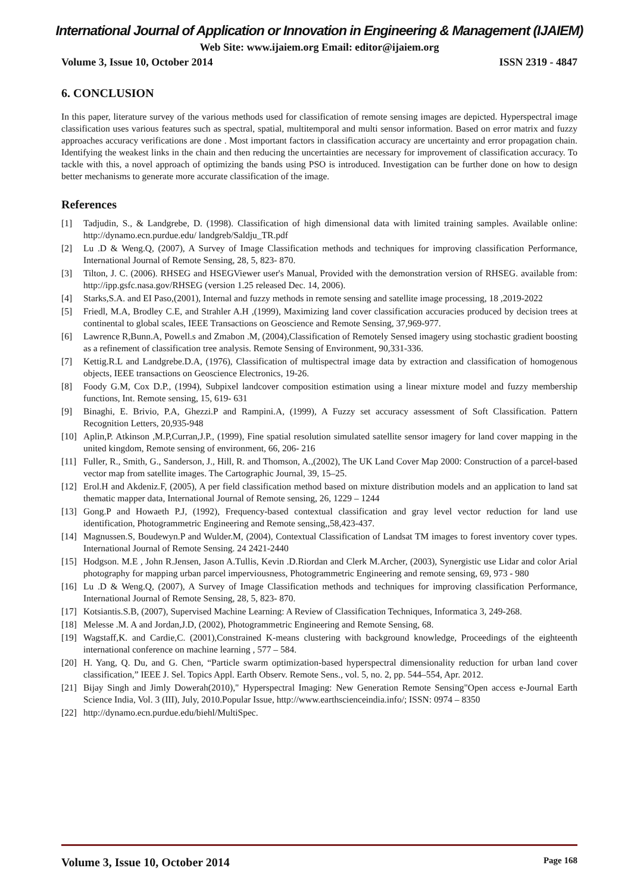International Journal of Application or Innovation in Engineering & Management (IJAIEM)
Web Site: www.ijaiem.org Email: editor@ijaiem.org
Volume 3, Issue 10, October 2014 ISSN 2319 - 4847
6. CONCLUSION
In this paper, literature survey of the various methods used for classification of remote sensing images are depicted. Hyperspectral image classification uses various features such as spectral, spatial, multitemporal and multi sensor information. Based on error matrix and fuzzy approaches accuracy verifications are done . Most important factors in classification accuracy are uncertainty and error propagation chain. Identifying the weakest links in the chain and then reducing the uncertainties are necessary for improvement of classification accuracy. To tackle with this, a novel approach of optimizing the bands using PSO is introduced. Investigation can be further done on how to design better mechanisms to generate more accurate classification of the image.
References
[1] Tadjudin, S., & Landgrebe, D. (1998). Classification of high dimensional data with limited training samples. Available online: http://dynamo.ecn.purdue.edu/ landgreb/Saldju_TR.pdf
[2] Lu .D & Weng.Q, (2007), A Survey of Image Classification methods and techniques for improving classification Performance, International Journal of Remote Sensing, 28, 5, 823- 870.
[3] Tilton, J. C. (2006). RHSEG and HSEGViewer user's Manual, Provided with the demonstration version of RHSEG. available from: http://ipp.gsfc.nasa.gov/RHSEG (version 1.25 released Dec. 14, 2006).
[4] Starks,S.A. and EI Paso,(2001), Internal and fuzzy methods in remote sensing and satellite image processing, 18 ,2019-2022
[5] Friedl, M.A, Brodley C.E, and Strahler A.H ,(1999), Maximizing land cover classification accuracies produced by decision trees at continental to global scales, IEEE Transactions on Geoscience and Remote Sensing, 37,969-977.
[6] Lawrence R,Bunn.A, Powell.s and Zmabon .M, (2004),Classification of Remotely Sensed imagery using stochastic gradient boosting as a refinement of classification tree analysis. Remote Sensing of Environment, 90,331-336.
[7] Kettig.R.L and Landgrebe.D.A, (1976), Classification of multispectral image data by extraction and classification of homogenous objects, IEEE transactions on Geoscience Electronics, 19-26.
[8] Foody G.M, Cox D.P., (1994), Subpixel landcover composition estimation using a linear mixture model and fuzzy membership functions, Int. Remote sensing, 15, 619- 631
[9] Binaghi, E. Brivio, P.A, Ghezzi.P and Rampini.A, (1999), A Fuzzy set accuracy assessment of Soft Classification. Pattern Recognition Letters, 20,935-948
[10] Aplin,P. Atkinson ,M.P,Curran,J.P., (1999), Fine spatial resolution simulated satellite sensor imagery for land cover mapping in the united kingdom, Remote sensing of environment, 66, 206- 216
[11] Fuller, R., Smith, G., Sanderson, J., Hill, R. and Thomson, A.,(2002), The UK Land Cover Map 2000: Construction of a parcel-based vector map from satellite images. The Cartographic Journal, 39, 15–25.
[12] Erol.H and Akdeniz.F, (2005), A per field classification method based on mixture distribution models and an application to land sat thematic mapper data, International Journal of Remote sensing, 26, 1229 – 1244
[13] Gong.P and Howaeth P.J, (1992), Frequency-based contextual classification and gray level vector reduction for land use identification, Photogrammetric Engineering and Remote sensing,,58,423-437.
[14] Magnussen.S, Boudewyn.P and Wulder.M, (2004), Contextual Classification of Landsat TM images to forest inventory cover types. International Journal of Remote Sensing. 24 2421-2440
[15] Hodgson. M.E , John R.Jensen, Jason A.Tullis, Kevin .D.Riordan and Clerk M.Archer, (2003), Synergistic use Lidar and color Arial photography for mapping urban parcel imperviousness, Photogrammetric Engineering and remote sensing, 69, 973 - 980
[16] Lu .D & Weng.Q, (2007), A Survey of Image Classification methods and techniques for improving classification Performance, International Journal of Remote Sensing, 28, 5, 823- 870.
[17] Kotsiantis.S.B, (2007), Supervised Machine Learning: A Review of Classification Techniques, Informatica 3, 249-268.
[18] Melesse .M. A and Jordan,J.D, (2002), Photogrammetric Engineering and Remote Sensing, 68.
[19] Wagstaff,K. and Cardie,C. (2001),Constrained K-means clustering with background knowledge, Proceedings of the eighteenth international conference on machine learning , 577 – 584.
[20] H. Yang, Q. Du, and G. Chen, “Particle swarm optimization-based hyperspectral dimensionality reduction for urban land cover classification,” IEEE J. Sel. Topics Appl. Earth Observ. Remote Sens., vol. 5, no. 2, pp. 544–554, Apr. 2012.
[21] Bijay Singh and Jimly Dowerah(2010)," Hyperspectral Imaging: New Generation Remote Sensing"Open access e-Journal Earth Science India, Vol. 3 (III), July, 2010.Popular Issue, http://www.earthscienceindia.info/; ISSN: 0974 – 8350
[22] http://dynamo.ecn.purdue.edu/biehl/MultiSpec.
Volume 3, Issue 10, October 2014 Page 168